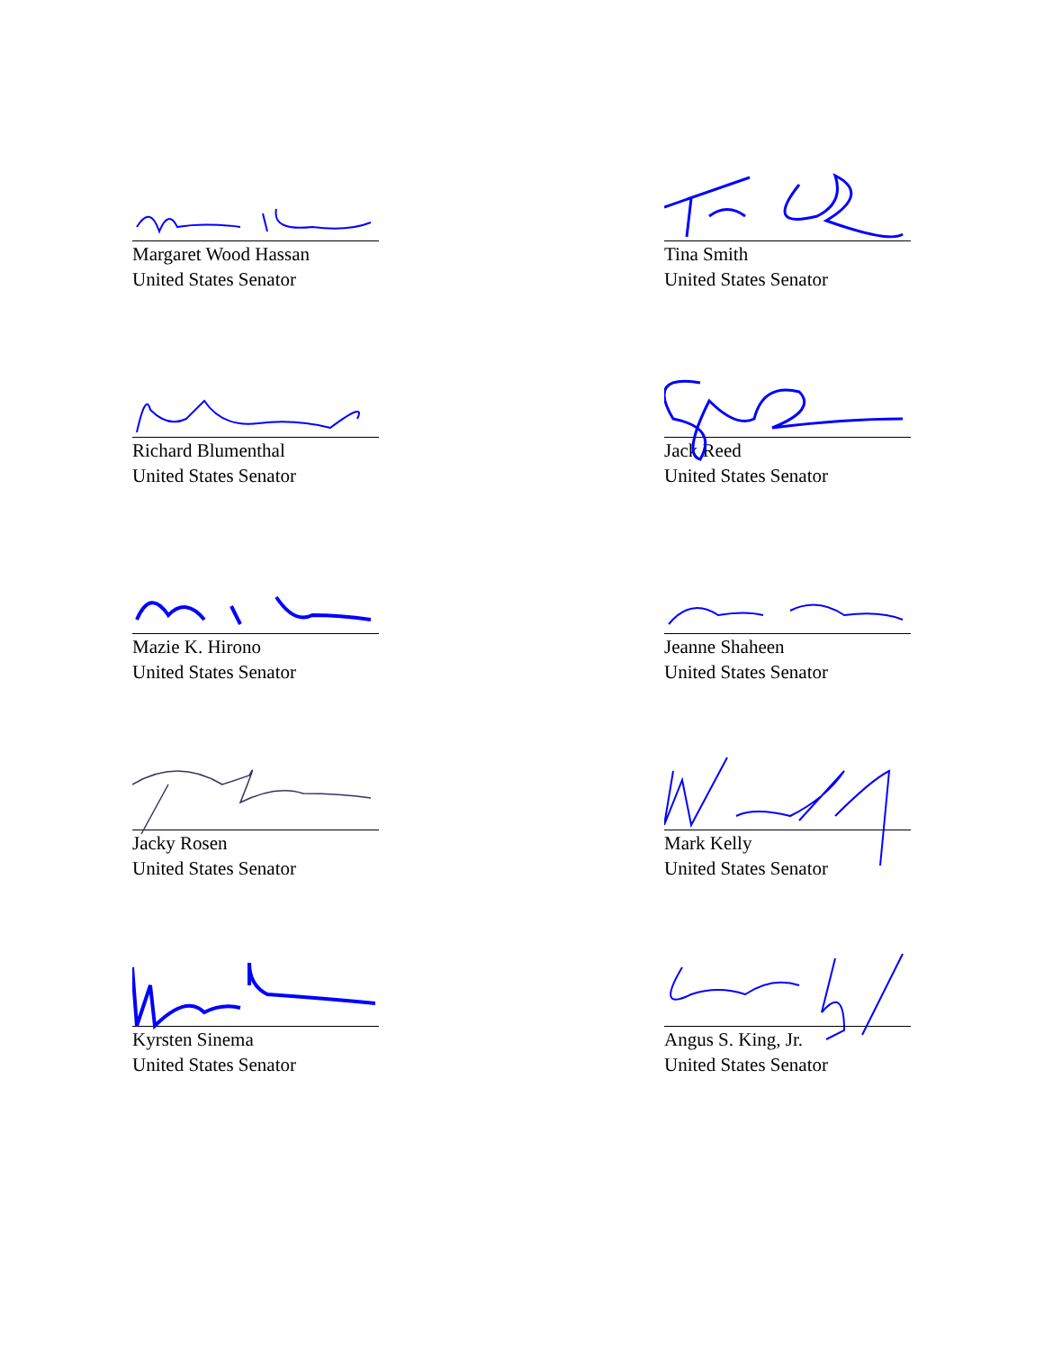Margaret Wood Hassan
United States Senator
Tina Smith
United States Senator
Richard Blumenthal
United States Senator
Jack Reed
United States Senator
Mazie K. Hirono
United States Senator
Jeanne Shaheen
United States Senator
Jacky Rosen
United States Senator
Mark Kelly
United States Senator
Kyrsten Sinema
United States Senator
Angus S. King, Jr.
United States Senator